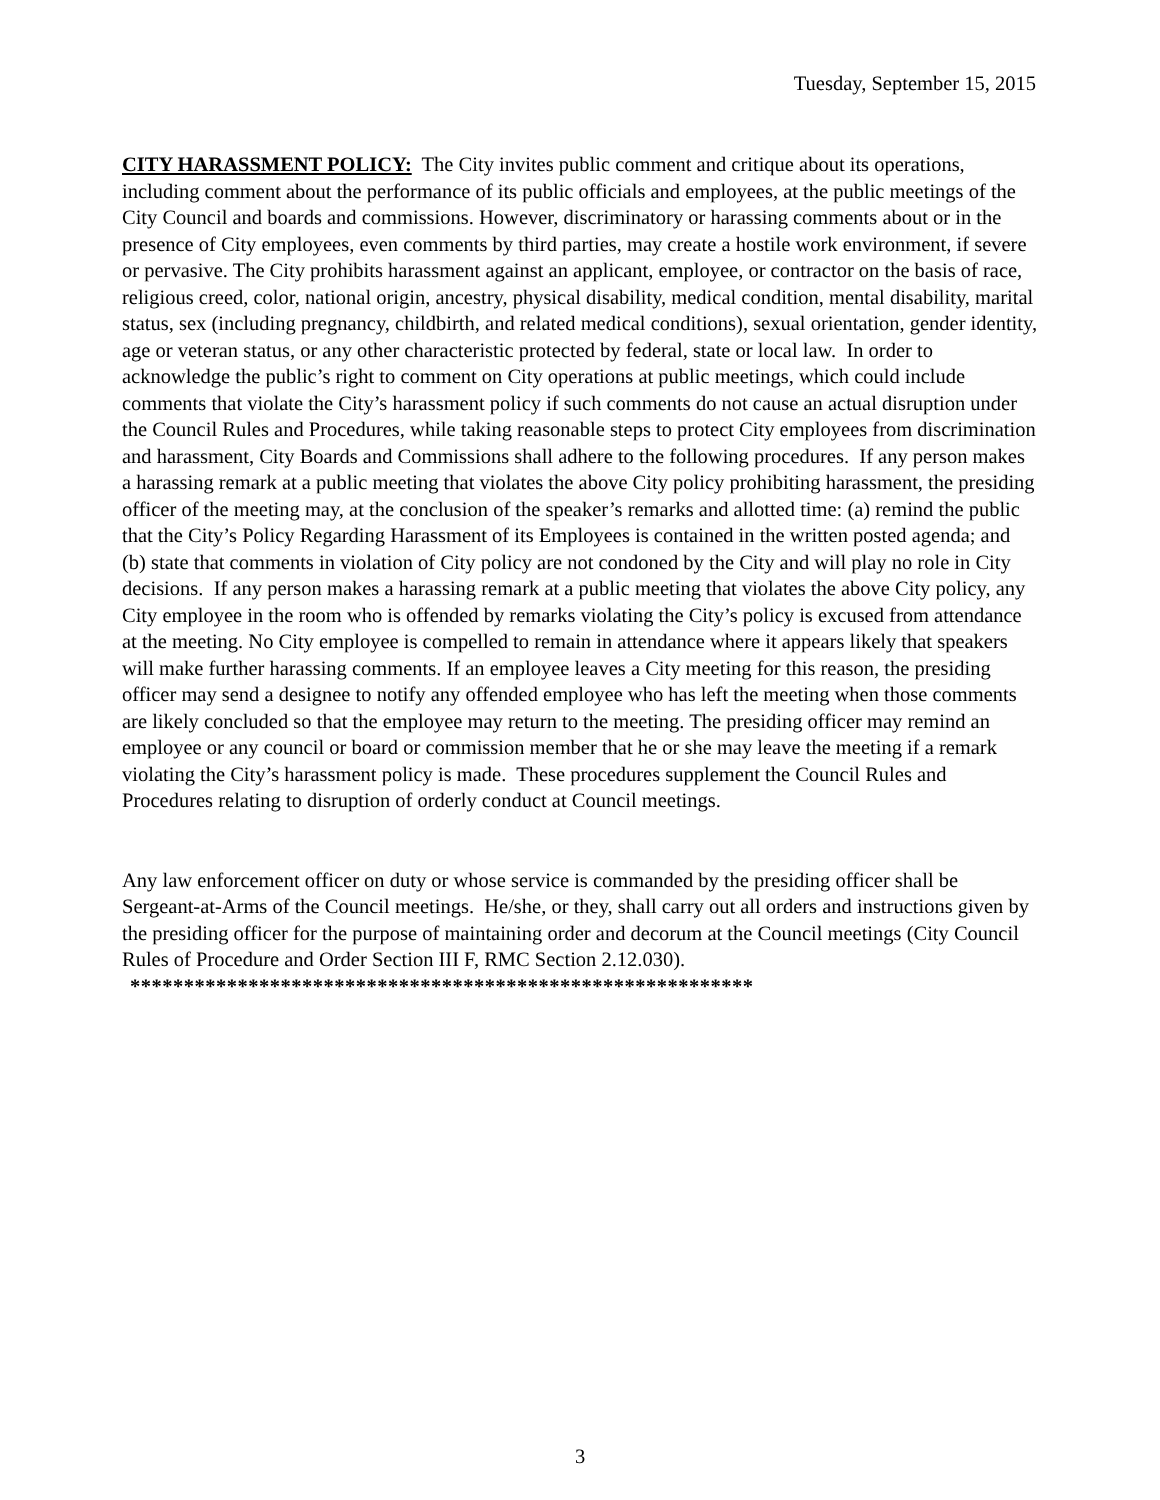Tuesday, September 15, 2015
CITY HARASSMENT POLICY: The City invites public comment and critique about its operations, including comment about the performance of its public officials and employees, at the public meetings of the City Council and boards and commissions. However, discriminatory or harassing comments about or in the presence of City employees, even comments by third parties, may create a hostile work environment, if severe or pervasive. The City prohibits harassment against an applicant, employee, or contractor on the basis of race, religious creed, color, national origin, ancestry, physical disability, medical condition, mental disability, marital status, sex (including pregnancy, childbirth, and related medical conditions), sexual orientation, gender identity, age or veteran status, or any other characteristic protected by federal, state or local law. In order to acknowledge the public’s right to comment on City operations at public meetings, which could include comments that violate the City’s harassment policy if such comments do not cause an actual disruption under the Council Rules and Procedures, while taking reasonable steps to protect City employees from discrimination and harassment, City Boards and Commissions shall adhere to the following procedures. If any person makes a harassing remark at a public meeting that violates the above City policy prohibiting harassment, the presiding officer of the meeting may, at the conclusion of the speaker’s remarks and allotted time: (a) remind the public that the City’s Policy Regarding Harassment of its Employees is contained in the written posted agenda; and (b) state that comments in violation of City policy are not condoned by the City and will play no role in City decisions. If any person makes a harassing remark at a public meeting that violates the above City policy, any City employee in the room who is offended by remarks violating the City’s policy is excused from attendance at the meeting. No City employee is compelled to remain in attendance where it appears likely that speakers will make further harassing comments. If an employee leaves a City meeting for this reason, the presiding officer may send a designee to notify any offended employee who has left the meeting when those comments are likely concluded so that the employee may return to the meeting. The presiding officer may remind an employee or any council or board or commission member that he or she may leave the meeting if a remark violating the City’s harassment policy is made. These procedures supplement the Council Rules and Procedures relating to disruption of orderly conduct at Council meetings.
Any law enforcement officer on duty or whose service is commanded by the presiding officer shall be Sergeant-at-Arms of the Council meetings. He/she, or they, shall carry out all orders and instructions given by the presiding officer for the purpose of maintaining order and decorum at the Council meetings (City Council Rules of Procedure and Order Section III F, RMC Section 2.12.030).
**********************************************************
3